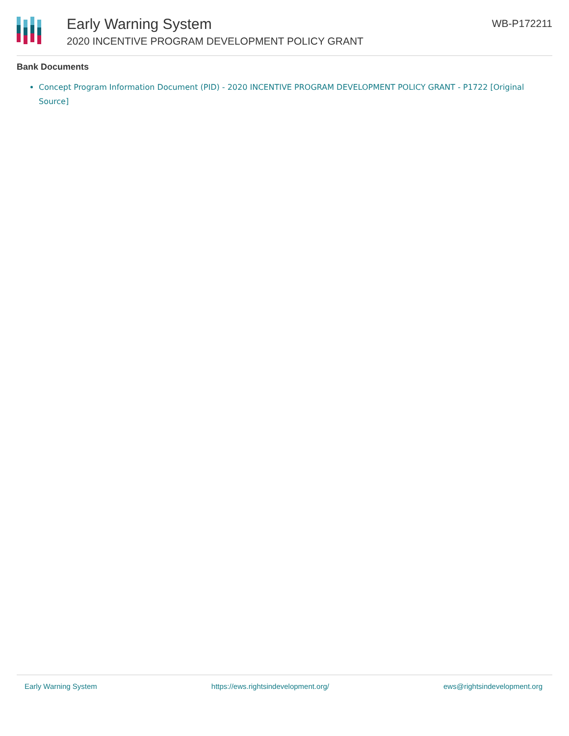Early Warning System
2020 INCENTIVE PROGRAM DEVELOPMENT POLICY GRANT
WB-P172211
Bank Documents
Concept Program Information Document (PID) - 2020 INCENTIVE PROGRAM DEVELOPMENT POLICY GRANT - P1722 [Original Source]
Early Warning System https://ews.rightsindevelopment.org/ ews@rightsindevelopment.org